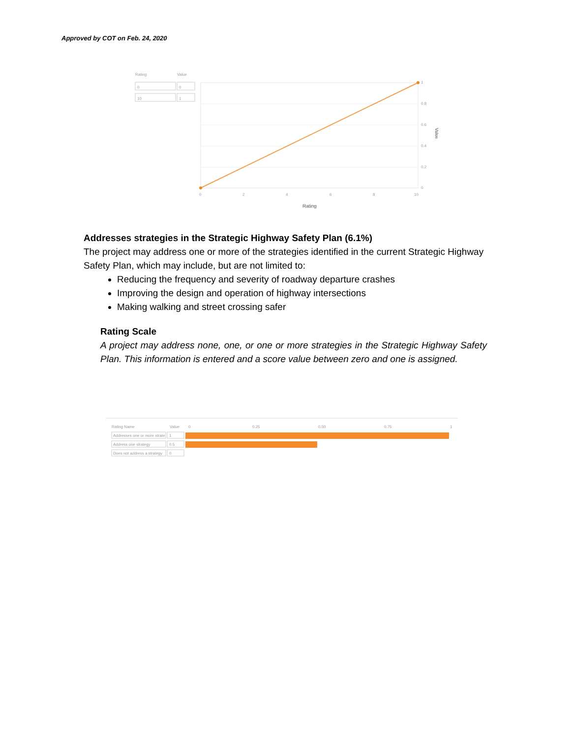Approved by COT on Feb. 24, 2020
Rating
Value
0
0
10
1
1
0.8
0.6
0.4
0.2
0
0
2
4
6
8
10
Rating
Value
Addresses strategies in the Strategic Highway Safety Plan (6.1%)
The project may address one or more of the strategies identified in the current Strategic Highway Safety Plan, which may include, but are not limited to:
Reducing the frequency and severity of roadway departure crashes
Improving the design and operation of highway intersections
Making walking and street crossing safer
Rating Scale
A project may address none, one, or one or more strategies in the Strategic Highway Safety Plan. This information is entered and a score value between zero and one is assigned.
Rating Name
Value
0
0.25
0.50
0.75
1
Addresses one or more strate
1
Address one strategy
0.5
Does not address a strategy
0